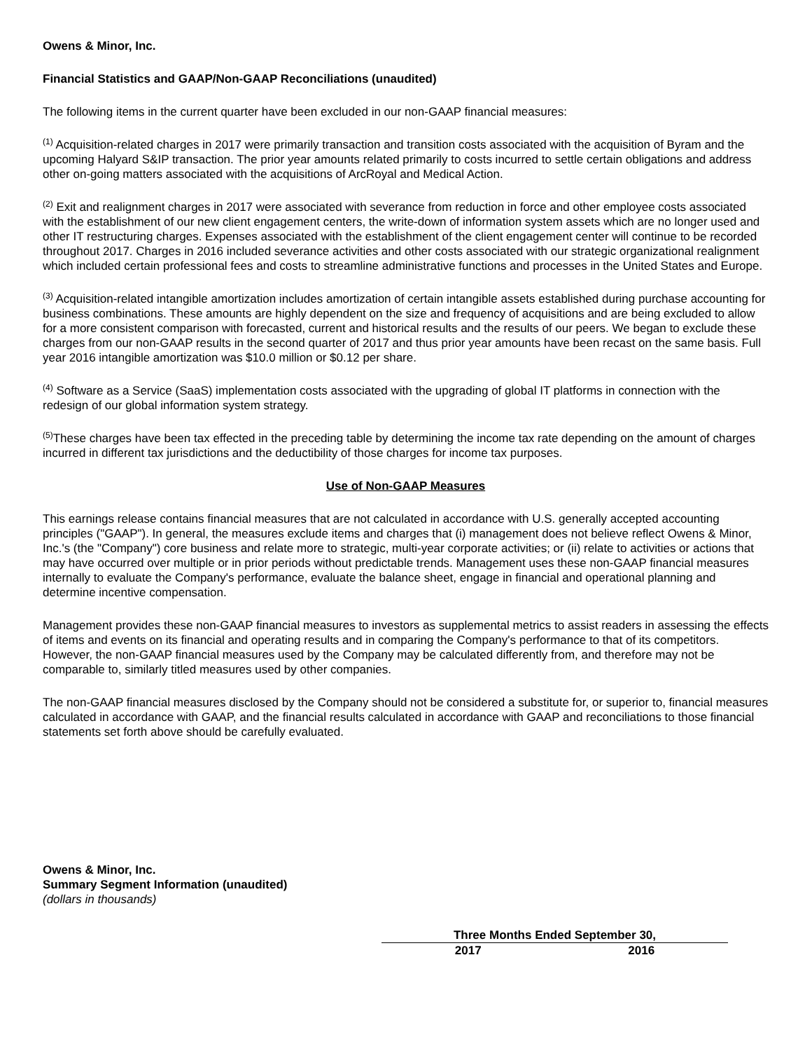Owens & Minor, Inc.
Financial Statistics and GAAP/Non-GAAP Reconciliations (unaudited)
The following items in the current quarter have been excluded in our non-GAAP financial measures:
<sup>(1)</sup> Acquisition-related charges in 2017 were primarily transaction and transition costs associated with the acquisition of Byram and the upcoming Halyard S&IP transaction. The prior year amounts related primarily to costs incurred to settle certain obligations and address other on-going matters associated with the acquisitions of ArcRoyal and Medical Action.
<sup>(2)</sup> Exit and realignment charges in 2017 were associated with severance from reduction in force and other employee costs associated with the establishment of our new client engagement centers, the write-down of information system assets which are no longer used and other IT restructuring charges. Expenses associated with the establishment of the client engagement center will continue to be recorded throughout 2017. Charges in 2016 included severance activities and other costs associated with our strategic organizational realignment which included certain professional fees and costs to streamline administrative functions and processes in the United States and Europe.
<sup>(3)</sup> Acquisition-related intangible amortization includes amortization of certain intangible assets established during purchase accounting for business combinations. These amounts are highly dependent on the size and frequency of acquisitions and are being excluded to allow for a more consistent comparison with forecasted, current and historical results and the results of our peers. We began to exclude these charges from our non-GAAP results in the second quarter of 2017 and thus prior year amounts have been recast on the same basis. Full year 2016 intangible amortization was $10.0 million or $0.12 per share.
<sup>(4)</sup> Software as a Service (SaaS) implementation costs associated with the upgrading of global IT platforms in connection with the redesign of our global information system strategy.
<sup>(5)</sup> These charges have been tax effected in the preceding table by determining the income tax rate depending on the amount of charges incurred in different tax jurisdictions and the deductibility of those charges for income tax purposes.
Use of Non-GAAP Measures
This earnings release contains financial measures that are not calculated in accordance with U.S. generally accepted accounting principles ("GAAP"). In general, the measures exclude items and charges that (i) management does not believe reflect Owens & Minor, Inc.'s (the "Company") core business and relate more to strategic, multi-year corporate activities; or (ii) relate to activities or actions that may have occurred over multiple or in prior periods without predictable trends. Management uses these non-GAAP financial measures internally to evaluate the Company's performance, evaluate the balance sheet, engage in financial and operational planning and determine incentive compensation.
Management provides these non-GAAP financial measures to investors as supplemental metrics to assist readers in assessing the effects of items and events on its financial and operating results and in comparing the Company's performance to that of its competitors. However, the non-GAAP financial measures used by the Company may be calculated differently from, and therefore may not be comparable to, similarly titled measures used by other companies.
The non-GAAP financial measures disclosed by the Company should not be considered a substitute for, or superior to, financial measures calculated in accordance with GAAP, and the financial results calculated in accordance with GAAP and reconciliations to those financial statements set forth above should be carefully evaluated.
Owens & Minor, Inc.
Summary Segment Information (unaudited)
(dollars in thousands)
| Three Months Ended September 30, | |
| --- | --- |
| 2017 | 2016 |